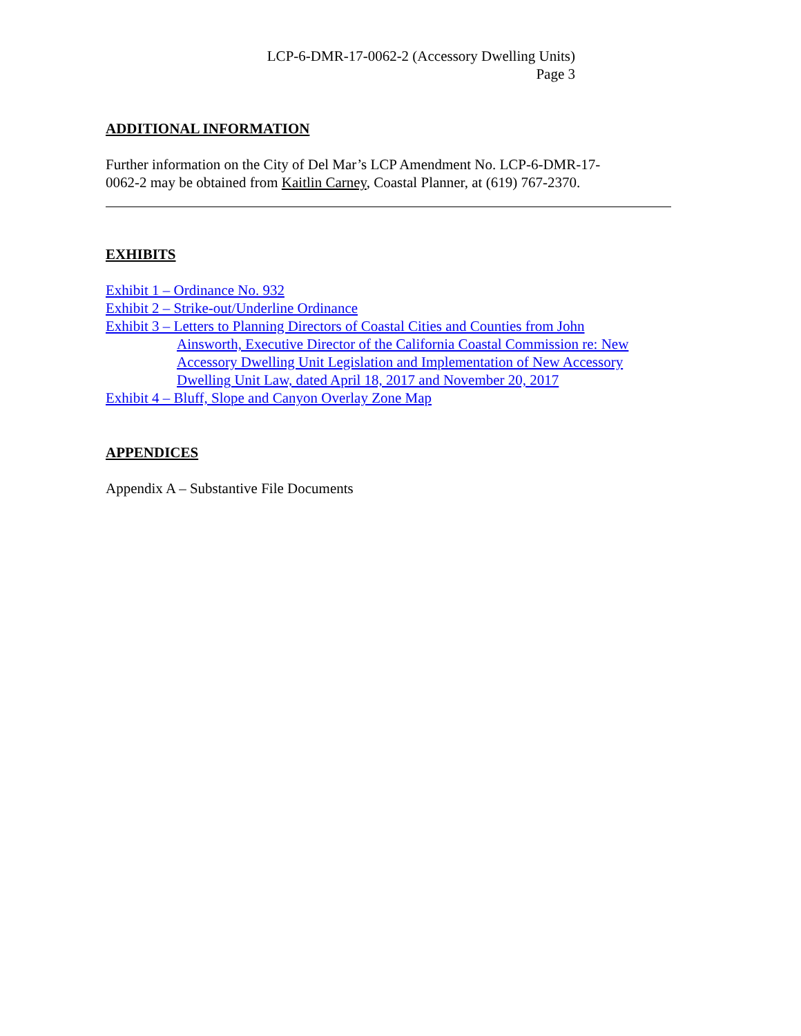LCP-6-DMR-17-0062-2 (Accessory Dwelling Units)
Page 3
ADDITIONAL INFORMATION
Further information on the City of Del Mar’s LCP Amendment No. LCP-6-DMR-17-
0062-2 may be obtained from Kaitlin Carney, Coastal Planner, at (619) 767-2370.
EXHIBITS
Exhibit 1 – Ordinance No. 932
Exhibit 2 – Strike-out/Underline Ordinance
Exhibit 3 – Letters to Planning Directors of Coastal Cities and Counties from John
Ainsworth, Executive Director of the California Coastal Commission re: New Accessory Dwelling Unit Legislation and Implementation of New Accessory Dwelling Unit Law, dated April 18, 2017 and November 20, 2017
Exhibit 4 – Bluff, Slope and Canyon Overlay Zone Map
APPENDICES
Appendix A – Substantive File Documents